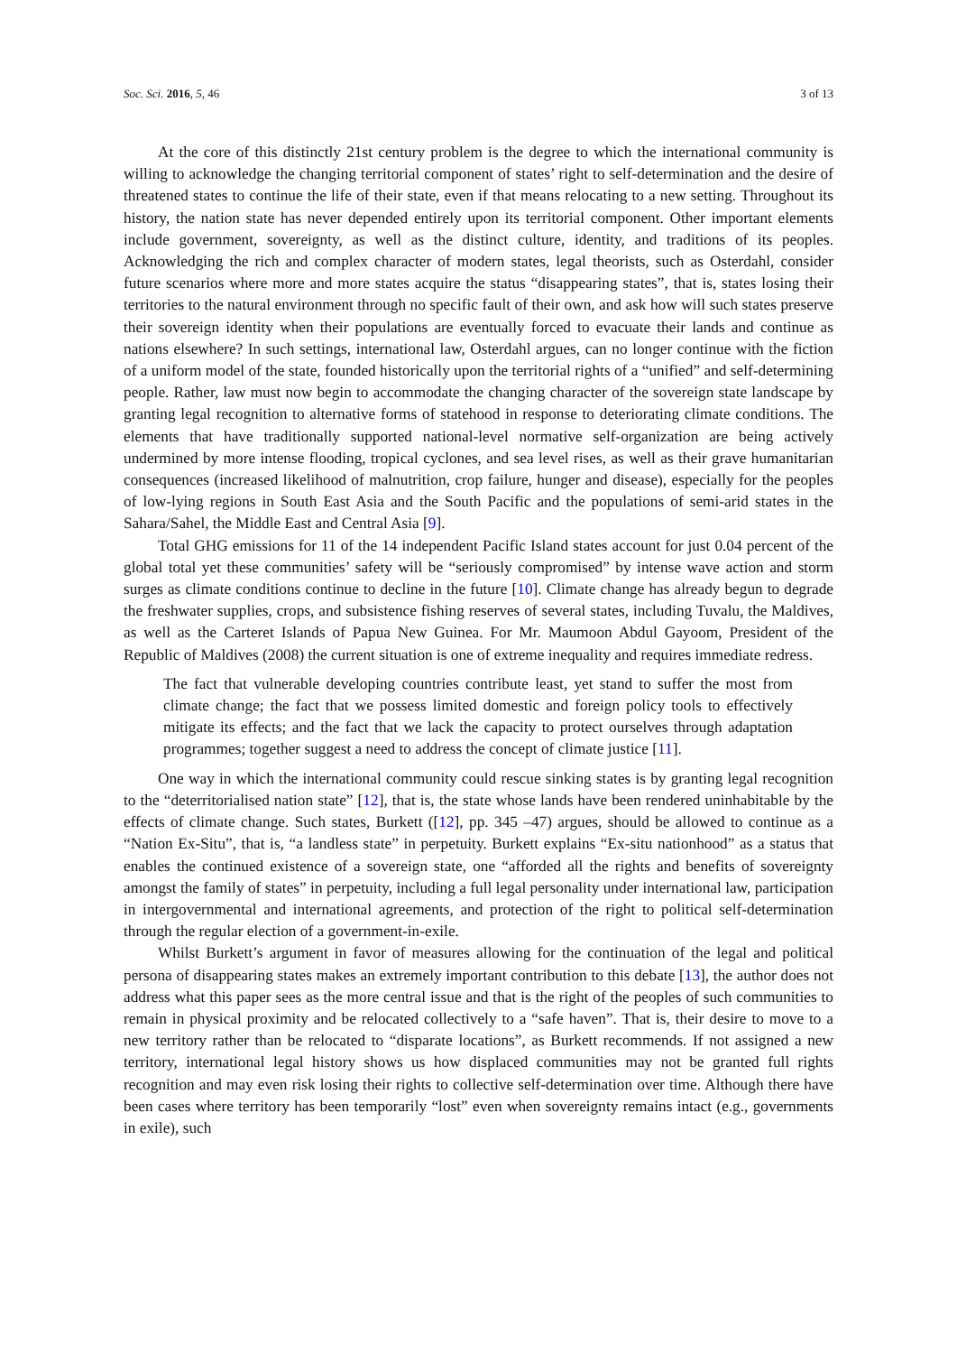Soc. Sci. 2016, 5, 46 3 of 13
At the core of this distinctly 21st century problem is the degree to which the international community is willing to acknowledge the changing territorial component of states’ right to self-determination and the desire of threatened states to continue the life of their state, even if that means relocating to a new setting. Throughout its history, the nation state has never depended entirely upon its territorial component. Other important elements include government, sovereignty, as well as the distinct culture, identity, and traditions of its peoples. Acknowledging the rich and complex character of modern states, legal theorists, such as Osterdahl, consider future scenarios where more and more states acquire the status “disappearing states”, that is, states losing their territories to the natural environment through no specific fault of their own, and ask how will such states preserve their sovereign identity when their populations are eventually forced to evacuate their lands and continue as nations elsewhere? In such settings, international law, Osterdahl argues, can no longer continue with the fiction of a uniform model of the state, founded historically upon the territorial rights of a “unified” and self-determining people. Rather, law must now begin to accommodate the changing character of the sovereign state landscape by granting legal recognition to alternative forms of statehood in response to deteriorating climate conditions. The elements that have traditionally supported national-level normative self-organization are being actively undermined by more intense flooding, tropical cyclones, and sea level rises, as well as their grave humanitarian consequences (increased likelihood of malnutrition, crop failure, hunger and disease), especially for the peoples of low-lying regions in South East Asia and the South Pacific and the populations of semi-arid states in the Sahara/Sahel, the Middle East and Central Asia [9].
Total GHG emissions for 11 of the 14 independent Pacific Island states account for just 0.04 percent of the global total yet these communities’ safety will be “seriously compromised” by intense wave action and storm surges as climate conditions continue to decline in the future [10]. Climate change has already begun to degrade the freshwater supplies, crops, and subsistence fishing reserves of several states, including Tuvalu, the Maldives, as well as the Carteret Islands of Papua New Guinea. For Mr. Maumoon Abdul Gayoom, President of the Republic of Maldives (2008) the current situation is one of extreme inequality and requires immediate redress.
The fact that vulnerable developing countries contribute least, yet stand to suffer the most from climate change; the fact that we possess limited domestic and foreign policy tools to effectively mitigate its effects; and the fact that we lack the capacity to protect ourselves through adaptation programmes; together suggest a need to address the concept of climate justice [11].
One way in which the international community could rescue sinking states is by granting legal recognition to the “deterritorialised nation state” [12], that is, the state whose lands have been rendered uninhabitable by the effects of climate change. Such states, Burkett ([12], pp. 345 –47) argues, should be allowed to continue as a “Nation Ex-Situ”, that is, “a landless state” in perpetuity. Burkett explains “Ex-situ nationhood” as a status that enables the continued existence of a sovereign state, one “afforded all the rights and benefits of sovereignty amongst the family of states” in perpetuity, including a full legal personality under international law, participation in intergovernmental and international agreements, and protection of the right to political self-determination through the regular election of a government-in-exile.
Whilst Burkett’s argument in favor of measures allowing for the continuation of the legal and political persona of disappearing states makes an extremely important contribution to this debate [13], the author does not address what this paper sees as the more central issue and that is the right of the peoples of such communities to remain in physical proximity and be relocated collectively to a “safe haven”. That is, their desire to move to a new territory rather than be relocated to “disparate locations”, as Burkett recommends. If not assigned a new territory, international legal history shows us how displaced communities may not be granted full rights recognition and may even risk losing their rights to collective self-determination over time. Although there have been cases where territory has been temporarily “lost” even when sovereignty remains intact (e.g., governments in exile), such